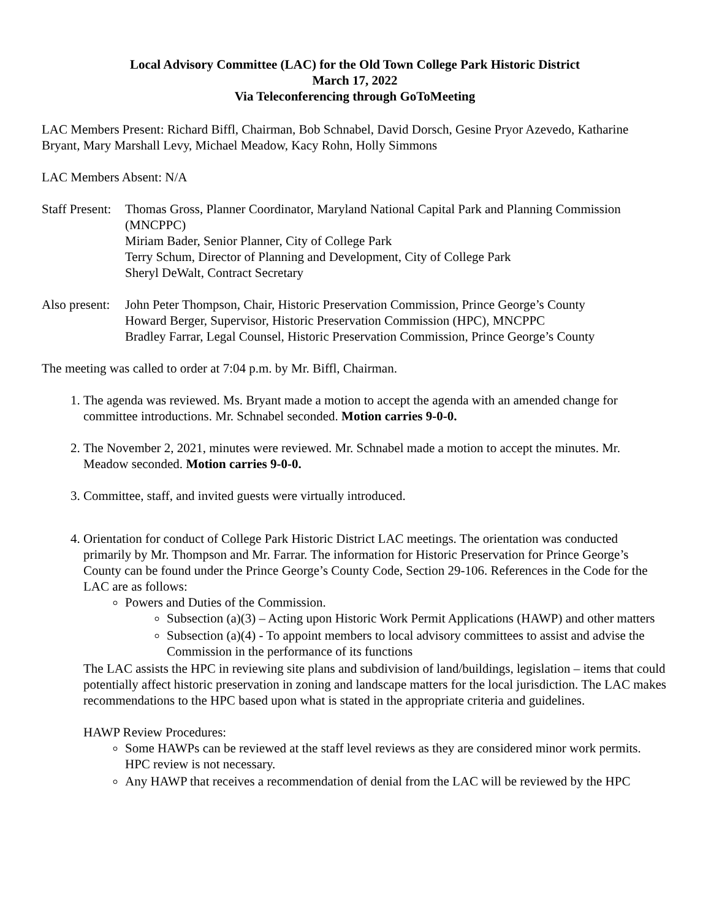Local Advisory Committee (LAC) for the Old Town College Park Historic District
March 17, 2022
Via Teleconferencing through GoToMeeting
LAC Members Present: Richard Biffl, Chairman, Bob Schnabel, David Dorsch, Gesine Pryor Azevedo, Katharine Bryant, Mary Marshall Levy, Michael Meadow, Kacy Rohn, Holly Simmons
LAC Members Absent: N/A
Staff Present:
Thomas Gross, Planner Coordinator, Maryland National Capital Park and Planning Commission (MNCPPC)
Miriam Bader, Senior Planner, City of College Park
Terry Schum, Director of Planning and Development, City of College Park
Sheryl DeWalt, Contract Secretary
Also present:
John Peter Thompson, Chair, Historic Preservation Commission, Prince George’s County
Howard Berger, Supervisor, Historic Preservation Commission (HPC), MNCPPC
Bradley Farrar, Legal Counsel, Historic Preservation Commission, Prince George’s County
The meeting was called to order at 7:04 p.m. by Mr. Biffl, Chairman.
1. The agenda was reviewed. Ms. Bryant made a motion to accept the agenda with an amended change for committee introductions. Mr. Schnabel seconded. Motion carries 9-0-0.
2. The November 2, 2021, minutes were reviewed. Mr. Schnabel made a motion to accept the minutes. Mr. Meadow seconded. Motion carries 9-0-0.
3. Committee, staff, and invited guests were virtually introduced.
4. Orientation for conduct of College Park Historic District LAC meetings. The orientation was conducted primarily by Mr. Thompson and Mr. Farrar. The information for Historic Preservation for Prince George’s County can be found under the Prince George’s County Code, Section 29-106. References in the Code for the LAC are as follows:
Powers and Duties of the Commission.
Subsection (a)(3) – Acting upon Historic Work Permit Applications (HAWP) and other matters
Subsection (a)(4) - To appoint members to local advisory committees to assist and advise the Commission in the performance of its functions
The LAC assists the HPC in reviewing site plans and subdivision of land/buildings, legislation – items that could potentially affect historic preservation in zoning and landscape matters for the local jurisdiction. The LAC makes recommendations to the HPC based upon what is stated in the appropriate criteria and guidelines.
HAWP Review Procedures:
Some HAWPs can be reviewed at the staff level reviews as they are considered minor work permits. HPC review is not necessary.
Any HAWP that receives a recommendation of denial from the LAC will be reviewed by the HPC